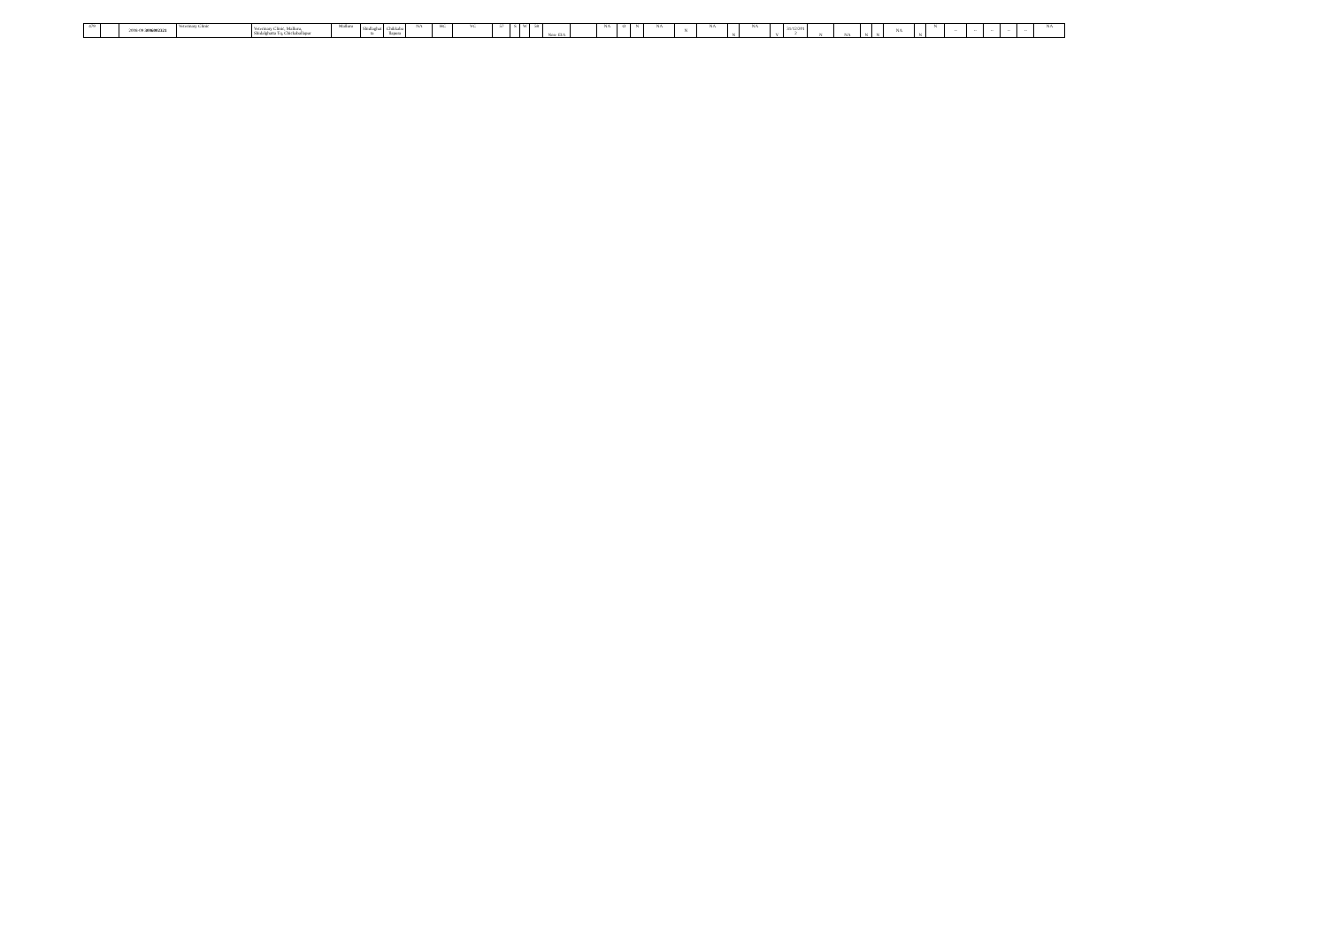| 479 | | 2008-09 3006002321 | Veterinary Clinic | Veterinary Clinic, Malluru, Shidalghatta Tq, Chickaballapur | Malluru | Shidlaghat ta | Chikkaba llapura | NA | HC | VC | 57 | S | W | 58 | Non- EIA | | NA | O | N | NA | N | NA | N | NA | Y | 31/12/201 2 | N | NA | N | N | NA | N | N | -- | -- | -- | -- | -- | NA |